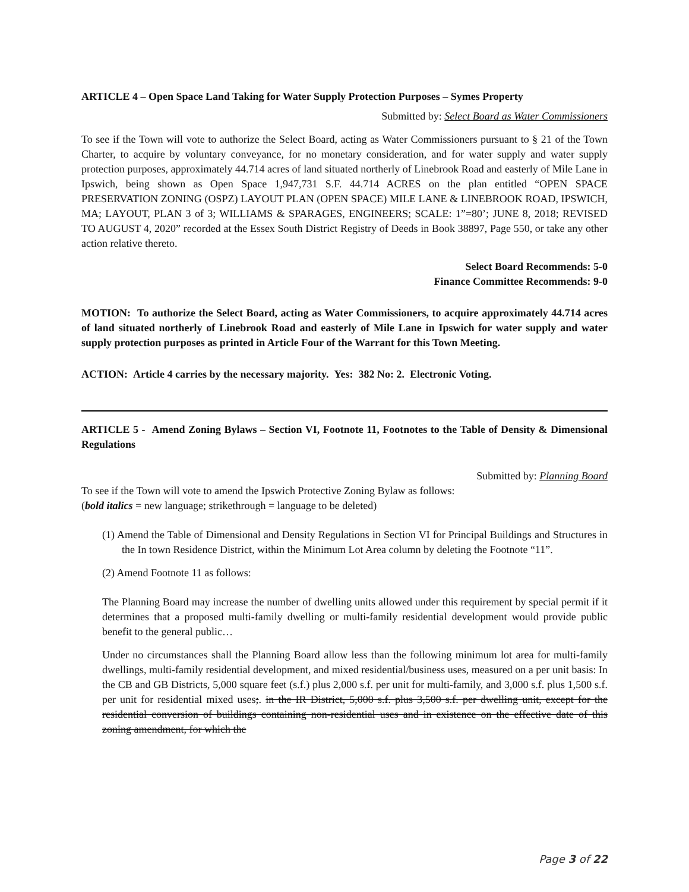ARTICLE 4 – Open Space Land Taking for Water Supply Protection Purposes – Symes Property
Submitted by: Select Board as Water Commissioners
To see if the Town will vote to authorize the Select Board, acting as Water Commissioners pursuant to § 21 of the Town Charter, to acquire by voluntary conveyance, for no monetary consideration, and for water supply and water supply protection purposes, approximately 44.714 acres of land situated northerly of Linebrook Road and easterly of Mile Lane in Ipswich, being shown as Open Space 1,947,731 S.F. 44.714 ACRES on the plan entitled “OPEN SPACE PRESERVATION ZONING (OSPZ) LAYOUT PLAN (OPEN SPACE) MILE LANE & LINEBROOK ROAD, IPSWICH, MA; LAYOUT, PLAN 3 of 3; WILLIAMS & SPARAGES, ENGINEERS; SCALE: 1”=80’; JUNE 8, 2018; REVISED TO AUGUST 4, 2020” recorded at the Essex South District Registry of Deeds in Book 38897, Page 550, or take any other action relative thereto.
Select Board Recommends: 5-0
Finance Committee Recommends: 9-0
MOTION: To authorize the Select Board, acting as Water Commissioners, to acquire approximately 44.714 acres of land situated northerly of Linebrook Road and easterly of Mile Lane in Ipswich for water supply and water supply protection purposes as printed in Article Four of the Warrant for this Town Meeting.
ACTION: Article 4 carries by the necessary majority. Yes: 382 No: 2. Electronic Voting.
ARTICLE 5 - Amend Zoning Bylaws – Section VI, Footnote 11, Footnotes to the Table of Density & Dimensional Regulations
Submitted by: Planning Board
To see if the Town will vote to amend the Ipswich Protective Zoning Bylaw as follows:
(bold italics = new language; strikethrough = language to be deleted)
(1) Amend the Table of Dimensional and Density Regulations in Section VI for Principal Buildings and Structures in the In town Residence District, within the Minimum Lot Area column by deleting the Footnote “11”.
(2) Amend Footnote 11 as follows:
The Planning Board may increase the number of dwelling units allowed under this requirement by special permit if it determines that a proposed multi-family dwelling or multi-family residential development would provide public benefit to the general public…
Under no circumstances shall the Planning Board allow less than the following minimum lot area for multi-family dwellings, multi-family residential development, and mixed residential/business uses, measured on a per unit basis: In the CB and GB Districts, 5,000 square feet (s.f.) plus 2,000 s.f. per unit for multi-family, and 3,000 s.f. plus 1,500 s.f. per unit for residential mixed uses;. in the IR District, 5,000 s.f. plus 3,500 s.f. per dwelling unit, except for the residential conversion of buildings containing non-residential uses and in existence on the effective date of this zoning amendment, for which the
Page 3 of 22